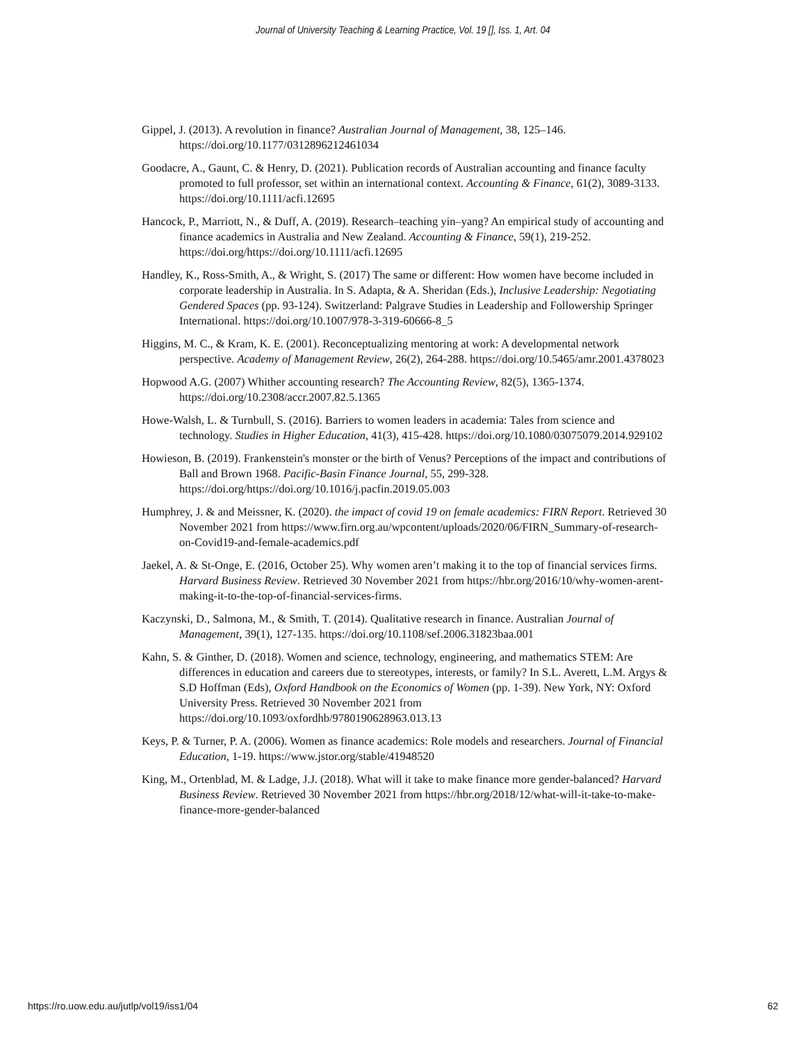Journal of University Teaching & Learning Practice, Vol. 19 [], Iss. 1, Art. 04
Gippel, J. (2013). A revolution in finance? Australian Journal of Management, 38, 125–146. https://doi.org/10.1177/0312896212461034
Goodacre, A., Gaunt, C. & Henry, D. (2021). Publication records of Australian accounting and finance faculty promoted to full professor, set within an international context. Accounting & Finance, 61(2), 3089-3133. https://doi.org/10.1111/acfi.12695
Hancock, P., Marriott, N., & Duff, A. (2019). Research–teaching yin–yang? An empirical study of accounting and finance academics in Australia and New Zealand. Accounting & Finance, 59(1), 219-252. https://doi.org/https://doi.org/10.1111/acfi.12695
Handley, K., Ross-Smith, A., & Wright, S. (2017) The same or different: How women have become included in corporate leadership in Australia. In S. Adapta, & A. Sheridan (Eds.), Inclusive Leadership: Negotiating Gendered Spaces (pp. 93-124). Switzerland: Palgrave Studies in Leadership and Followership Springer International. https://doi.org/10.1007/978-3-319-60666-8_5
Higgins, M. C., & Kram, K. E. (2001). Reconceptualizing mentoring at work: A developmental network perspective. Academy of Management Review, 26(2), 264-288. https://doi.org/10.5465/amr.2001.4378023
Hopwood A.G. (2007) Whither accounting research? The Accounting Review, 82(5), 1365-1374. https://doi.org/10.2308/accr.2007.82.5.1365
Howe-Walsh, L. & Turnbull, S. (2016). Barriers to women leaders in academia: Tales from science and technology. Studies in Higher Education, 41(3), 415-428. https://doi.org/10.1080/03075079.2014.929102
Howieson, B. (2019). Frankenstein's monster or the birth of Venus? Perceptions of the impact and contributions of Ball and Brown 1968. Pacific-Basin Finance Journal, 55, 299-328. https://doi.org/https://doi.org/10.1016/j.pacfin.2019.05.003
Humphrey, J. & and Meissner, K. (2020). the impact of covid 19 on female academics: FIRN Report. Retrieved 30 November 2021 from https://www.firn.org.au/wpcontent/uploads/2020/06/FIRN_Summary-of-research-on-Covid19-and-female-academics.pdf
Jaekel, A. & St-Onge, E. (2016, October 25). Why women aren’t making it to the top of financial services firms. Harvard Business Review. Retrieved 30 November 2021 from https://hbr.org/2016/10/why-women-arent-making-it-to-the-top-of-financial-services-firms.
Kaczynski, D., Salmona, M., & Smith, T. (2014). Qualitative research in finance. Australian Journal of Management, 39(1), 127-135. https://doi.org/10.1108/sef.2006.31823baa.001
Kahn, S. & Ginther, D. (2018). Women and science, technology, engineering, and mathematics STEM: Are differences in education and careers due to stereotypes, interests, or family? In S.L. Averett, L.M. Argys & S.D Hoffman (Eds), Oxford Handbook on the Economics of Women (pp. 1-39). New York, NY: Oxford University Press. Retrieved 30 November 2021 from https://doi.org/10.1093/oxfordhb/9780190628963.013.13
Keys, P. & Turner, P. A. (2006). Women as finance academics: Role models and researchers. Journal of Financial Education, 1-19. https://www.jstor.org/stable/41948520
King, M., Ortenblad, M. & Ladge, J.J. (2018). What will it take to make finance more gender-balanced? Harvard Business Review. Retrieved 30 November 2021 from https://hbr.org/2018/12/what-will-it-take-to-make-finance-more-gender-balanced
https://ro.uow.edu.au/jutlp/vol19/iss1/04 62